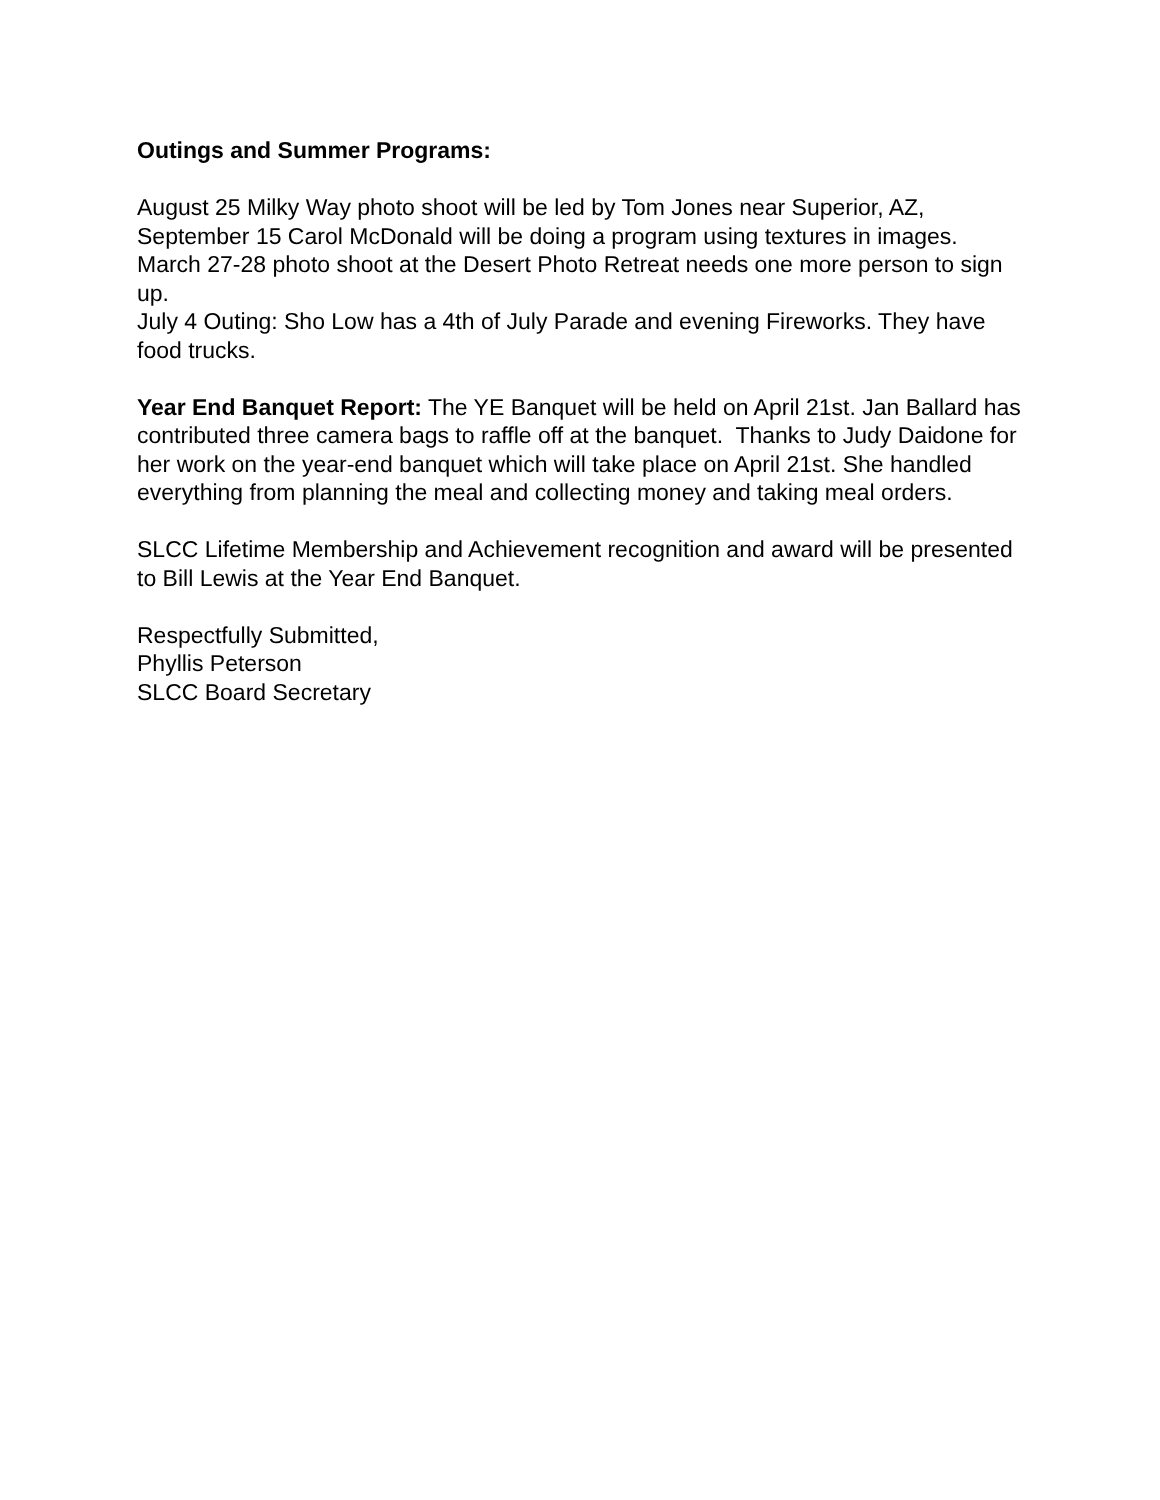Outings and Summer Programs:
August 25 Milky Way photo shoot will be led by Tom Jones near Superior, AZ,
September 15 Carol McDonald will be doing a program using textures in images.
March 27-28 photo shoot at the Desert Photo Retreat needs one more person to sign up.
July 4 Outing: Sho Low has a 4th of July Parade and evening Fireworks. They have food trucks.
Year End Banquet Report: The YE Banquet will be held on April 21st. Jan Ballard has contributed three camera bags to raffle off at the banquet. Thanks to Judy Daidone for her work on the year-end banquet which will take place on April 21st. She handled everything from planning the meal and collecting money and taking meal orders.
SLCC Lifetime Membership and Achievement recognition and award will be presented to Bill Lewis at the Year End Banquet.
Respectfully Submitted,
Phyllis Peterson
SLCC Board Secretary